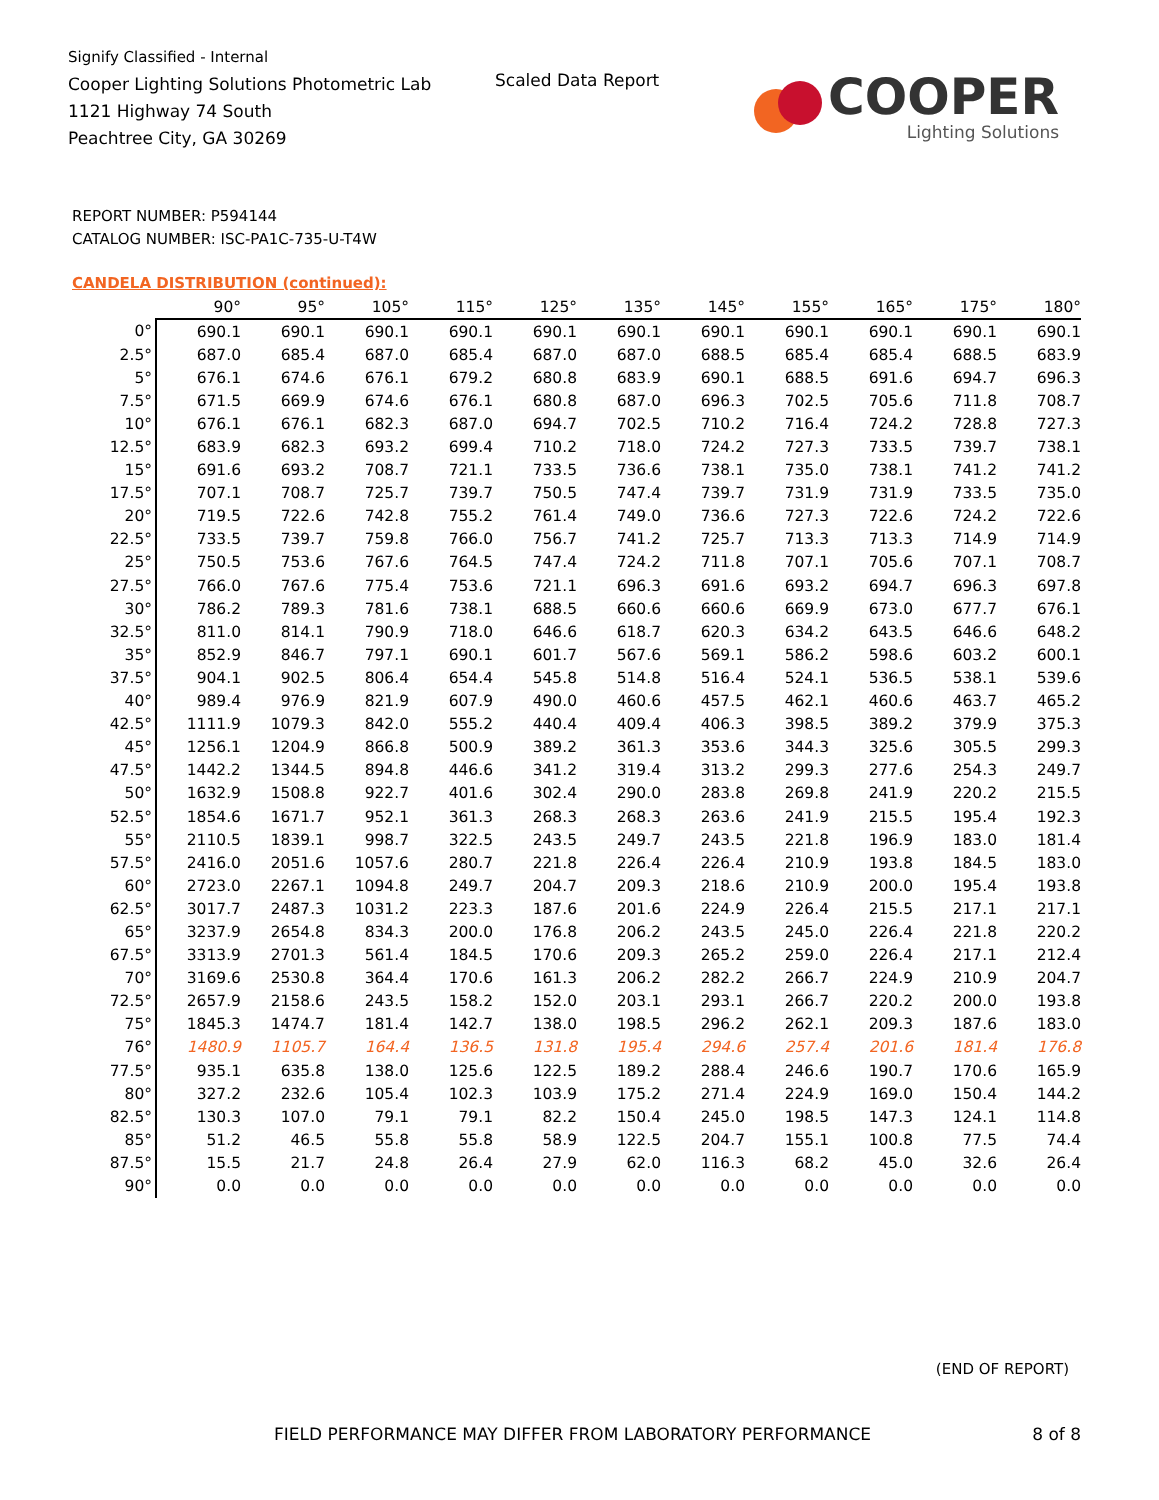Signify Classified - Internal
Cooper Lighting Solutions Photometric Lab
1121 Highway 74 South
Peachtree City, GA 30269
Scaled Data Report
COOPER
Lighting Solutions
REPORT NUMBER: P594144
CATALOG NUMBER: ISC-PA1C-735-U-T4W
CANDELA DISTRIBUTION (continued):
| | 90° | 95° | 105° | 115° | 125° | 135° | 145° | 155° | 165° | 175° | 180° |
| --- | --- | --- | --- | --- | --- | --- | --- | --- | --- | --- | --- |
| 0° | 690.1 | 690.1 | 690.1 | 690.1 | 690.1 | 690.1 | 690.1 | 690.1 | 690.1 | 690.1 | 690.1 |
| 2.5° | 687.0 | 685.4 | 687.0 | 685.4 | 687.0 | 687.0 | 688.5 | 685.4 | 685.4 | 688.5 | 683.9 |
| 5° | 676.1 | 674.6 | 676.1 | 679.2 | 680.8 | 683.9 | 690.1 | 688.5 | 691.6 | 694.7 | 696.3 |
| 7.5° | 671.5 | 669.9 | 674.6 | 676.1 | 680.8 | 687.0 | 696.3 | 702.5 | 705.6 | 711.8 | 708.7 |
| 10° | 676.1 | 676.1 | 682.3 | 687.0 | 694.7 | 702.5 | 710.2 | 716.4 | 724.2 | 728.8 | 727.3 |
| 12.5° | 683.9 | 682.3 | 693.2 | 699.4 | 710.2 | 718.0 | 724.2 | 727.3 | 733.5 | 739.7 | 738.1 |
| 15° | 691.6 | 693.2 | 708.7 | 721.1 | 733.5 | 736.6 | 738.1 | 735.0 | 738.1 | 741.2 | 741.2 |
| 17.5° | 707.1 | 708.7 | 725.7 | 739.7 | 750.5 | 747.4 | 739.7 | 731.9 | 731.9 | 733.5 | 735.0 |
| 20° | 719.5 | 722.6 | 742.8 | 755.2 | 761.4 | 749.0 | 736.6 | 727.3 | 722.6 | 724.2 | 722.6 |
| 22.5° | 733.5 | 739.7 | 759.8 | 766.0 | 756.7 | 741.2 | 725.7 | 713.3 | 713.3 | 714.9 | 714.9 |
| 25° | 750.5 | 753.6 | 767.6 | 764.5 | 747.4 | 724.2 | 711.8 | 707.1 | 705.6 | 707.1 | 708.7 |
| 27.5° | 766.0 | 767.6 | 775.4 | 753.6 | 721.1 | 696.3 | 691.6 | 693.2 | 694.7 | 696.3 | 697.8 |
| 30° | 786.2 | 789.3 | 781.6 | 738.1 | 688.5 | 660.6 | 660.6 | 669.9 | 673.0 | 677.7 | 676.1 |
| 32.5° | 811.0 | 814.1 | 790.9 | 718.0 | 646.6 | 618.7 | 620.3 | 634.2 | 643.5 | 646.6 | 648.2 |
| 35° | 852.9 | 846.7 | 797.1 | 690.1 | 601.7 | 567.6 | 569.1 | 586.2 | 598.6 | 603.2 | 600.1 |
| 37.5° | 904.1 | 902.5 | 806.4 | 654.4 | 545.8 | 514.8 | 516.4 | 524.1 | 536.5 | 538.1 | 539.6 |
| 40° | 989.4 | 976.9 | 821.9 | 607.9 | 490.0 | 460.6 | 457.5 | 462.1 | 460.6 | 463.7 | 465.2 |
| 42.5° | 1111.9 | 1079.3 | 842.0 | 555.2 | 440.4 | 409.4 | 406.3 | 398.5 | 389.2 | 379.9 | 375.3 |
| 45° | 1256.1 | 1204.9 | 866.8 | 500.9 | 389.2 | 361.3 | 353.6 | 344.3 | 325.6 | 305.5 | 299.3 |
| 47.5° | 1442.2 | 1344.5 | 894.8 | 446.6 | 341.2 | 319.4 | 313.2 | 299.3 | 277.6 | 254.3 | 249.7 |
| 50° | 1632.9 | 1508.8 | 922.7 | 401.6 | 302.4 | 290.0 | 283.8 | 269.8 | 241.9 | 220.2 | 215.5 |
| 52.5° | 1854.6 | 1671.7 | 952.1 | 361.3 | 268.3 | 268.3 | 263.6 | 241.9 | 215.5 | 195.4 | 192.3 |
| 55° | 2110.5 | 1839.1 | 998.7 | 322.5 | 243.5 | 249.7 | 243.5 | 221.8 | 196.9 | 183.0 | 181.4 |
| 57.5° | 2416.0 | 2051.6 | 1057.6 | 280.7 | 221.8 | 226.4 | 226.4 | 210.9 | 193.8 | 184.5 | 183.0 |
| 60° | 2723.0 | 2267.1 | 1094.8 | 249.7 | 204.7 | 209.3 | 218.6 | 210.9 | 200.0 | 195.4 | 193.8 |
| 62.5° | 3017.7 | 2487.3 | 1031.2 | 223.3 | 187.6 | 201.6 | 224.9 | 226.4 | 215.5 | 217.1 | 217.1 |
| 65° | 3237.9 | 2654.8 | 834.3 | 200.0 | 176.8 | 206.2 | 243.5 | 245.0 | 226.4 | 221.8 | 220.2 |
| 67.5° | 3313.9 | 2701.3 | 561.4 | 184.5 | 170.6 | 209.3 | 265.2 | 259.0 | 226.4 | 217.1 | 212.4 |
| 70° | 3169.6 | 2530.8 | 364.4 | 170.6 | 161.3 | 206.2 | 282.2 | 266.7 | 224.9 | 210.9 | 204.7 |
| 72.5° | 2657.9 | 2158.6 | 243.5 | 158.2 | 152.0 | 203.1 | 293.1 | 266.7 | 220.2 | 200.0 | 193.8 |
| 75° | 1845.3 | 1474.7 | 181.4 | 142.7 | 138.0 | 198.5 | 296.2 | 262.1 | 209.3 | 187.6 | 183.0 |
| 76° | 1480.9 | 1105.7 | 164.4 | 136.5 | 131.8 | 195.4 | 294.6 | 257.4 | 201.6 | 181.4 | 176.8 |
| 77.5° | 935.1 | 635.8 | 138.0 | 125.6 | 122.5 | 189.2 | 288.4 | 246.6 | 190.7 | 170.6 | 165.9 |
| 80° | 327.2 | 232.6 | 105.4 | 102.3 | 103.9 | 175.2 | 271.4 | 224.9 | 169.0 | 150.4 | 144.2 |
| 82.5° | 130.3 | 107.0 | 79.1 | 79.1 | 82.2 | 150.4 | 245.0 | 198.5 | 147.3 | 124.1 | 114.8 |
| 85° | 51.2 | 46.5 | 55.8 | 55.8 | 58.9 | 122.5 | 204.7 | 155.1 | 100.8 | 77.5 | 74.4 |
| 87.5° | 15.5 | 21.7 | 24.8 | 26.4 | 27.9 | 62.0 | 116.3 | 68.2 | 45.0 | 32.6 | 26.4 |
| 90° | 0.0 | 0.0 | 0.0 | 0.0 | 0.0 | 0.0 | 0.0 | 0.0 | 0.0 | 0.0 | 0.0 |
(END OF REPORT)
FIELD PERFORMANCE MAY DIFFER FROM LABORATORY PERFORMANCE
8 of 8